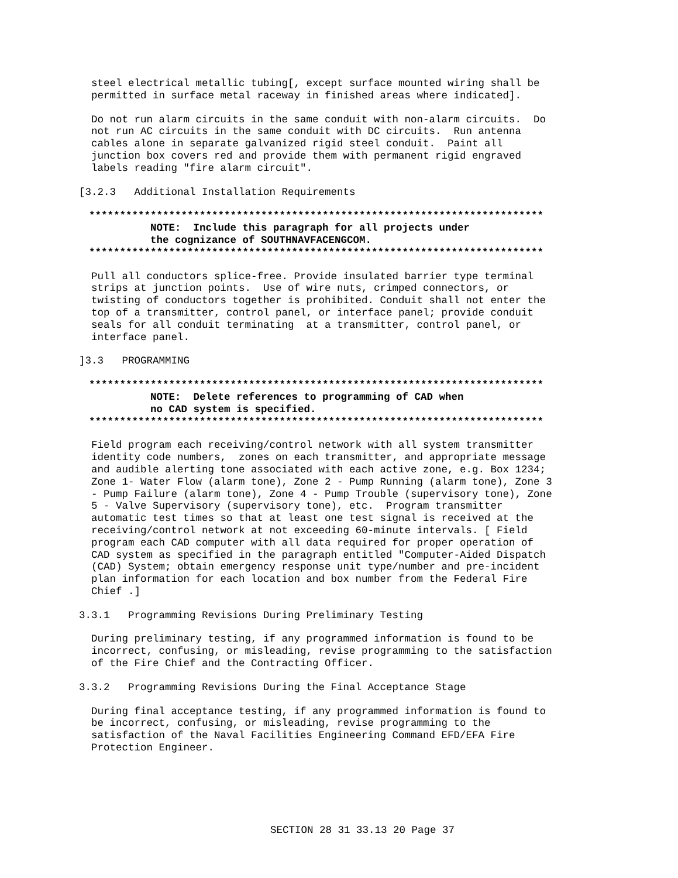steel electrical metallic tubing[, except surface mounted wiring shall be permitted in surface metal raceway in finished areas where indicated].
Do not run alarm circuits in the same conduit with non-alarm circuits. Do not run AC circuits in the same conduit with DC circuits. Run antenna cables alone in separate galvanized rigid steel conduit. Paint all junction box covers red and provide them with permanent rigid engraved labels reading "fire alarm circuit".
[3.2.3 Additional Installation Requirements
************************************************************************** NOTE: Include this paragraph for all projects under the cognizance of SOUTHNAVFACENGCOM. **************************************************************************
Pull all conductors splice-free. Provide insulated barrier type terminal strips at junction points. Use of wire nuts, crimped connectors, or twisting of conductors together is prohibited. Conduit shall not enter the top of a transmitter, control panel, or interface panel; provide conduit seals for all conduit terminating at a transmitter, control panel, or interface panel.
]3.3 PROGRAMMING
************************************************************************** NOTE: Delete references to programming of CAD when no CAD system is specified. **************************************************************************
Field program each receiving/control network with all system transmitter identity code numbers, zones on each transmitter, and appropriate message and audible alerting tone associated with each active zone, e.g. Box 1234; Zone 1- Water Flow (alarm tone), Zone 2 - Pump Running (alarm tone), Zone 3 - Pump Failure (alarm tone), Zone 4 - Pump Trouble (supervisory tone), Zone 5 - Valve Supervisory (supervisory tone), etc. Program transmitter automatic test times so that at least one test signal is received at the receiving/control network at not exceeding 60-minute intervals. [ Field program each CAD computer with all data required for proper operation of CAD system as specified in the paragraph entitled "Computer-Aided Dispatch (CAD) System; obtain emergency response unit type/number and pre-incident plan information for each location and box number from the Federal Fire Chief .]
3.3.1 Programming Revisions During Preliminary Testing
During preliminary testing, if any programmed information is found to be incorrect, confusing, or misleading, revise programming to the satisfaction of the Fire Chief and the Contracting Officer.
3.3.2 Programming Revisions During the Final Acceptance Stage
During final acceptance testing, if any programmed information is found to be incorrect, confusing, or misleading, revise programming to the satisfaction of the Naval Facilities Engineering Command EFD/EFA Fire Protection Engineer.
SECTION 28 31 33.13 20 Page 37